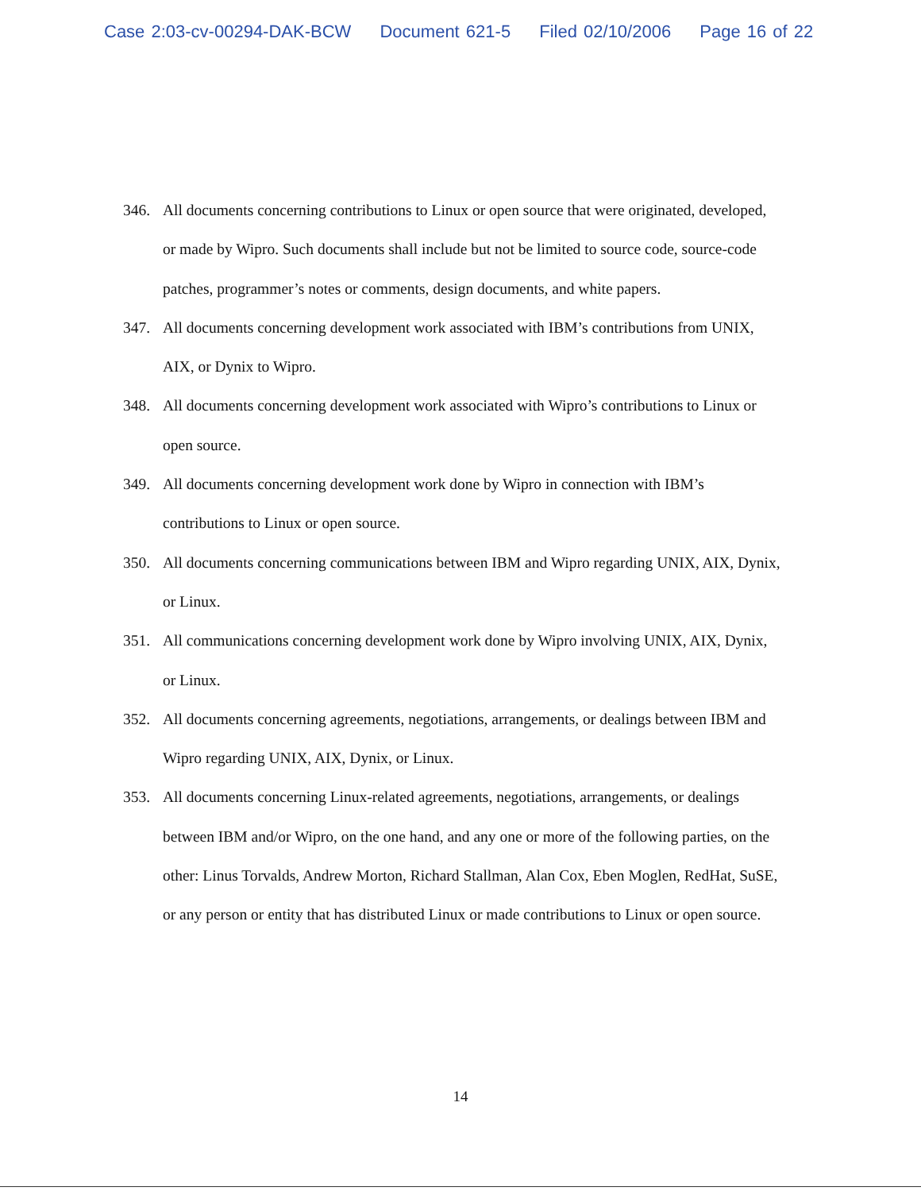Case 2:03-cv-00294-DAK-BCW Document 621-5 Filed 02/10/2006 Page 16 of 22
346. All documents concerning contributions to Linux or open source that were originated, developed, or made by Wipro. Such documents shall include but not be limited to source code, source-code patches, programmer’s notes or comments, design documents, and white papers.
347. All documents concerning development work associated with IBM’s contributions from UNIX, AIX, or Dynix to Wipro.
348. All documents concerning development work associated with Wipro’s contributions to Linux or open source.
349. All documents concerning development work done by Wipro in connection with IBM’s contributions to Linux or open source.
350. All documents concerning communications between IBM and Wipro regarding UNIX, AIX, Dynix, or Linux.
351. All communications concerning development work done by Wipro involving UNIX, AIX, Dynix, or Linux.
352. All documents concerning agreements, negotiations, arrangements, or dealings between IBM and Wipro regarding UNIX, AIX, Dynix, or Linux.
353. All documents concerning Linux-related agreements, negotiations, arrangements, or dealings between IBM and/or Wipro, on the one hand, and any one or more of the following parties, on the other: Linus Torvalds, Andrew Morton, Richard Stallman, Alan Cox, Eben Moglen, RedHat, SuSE, or any person or entity that has distributed Linux or made contributions to Linux or open source.
14